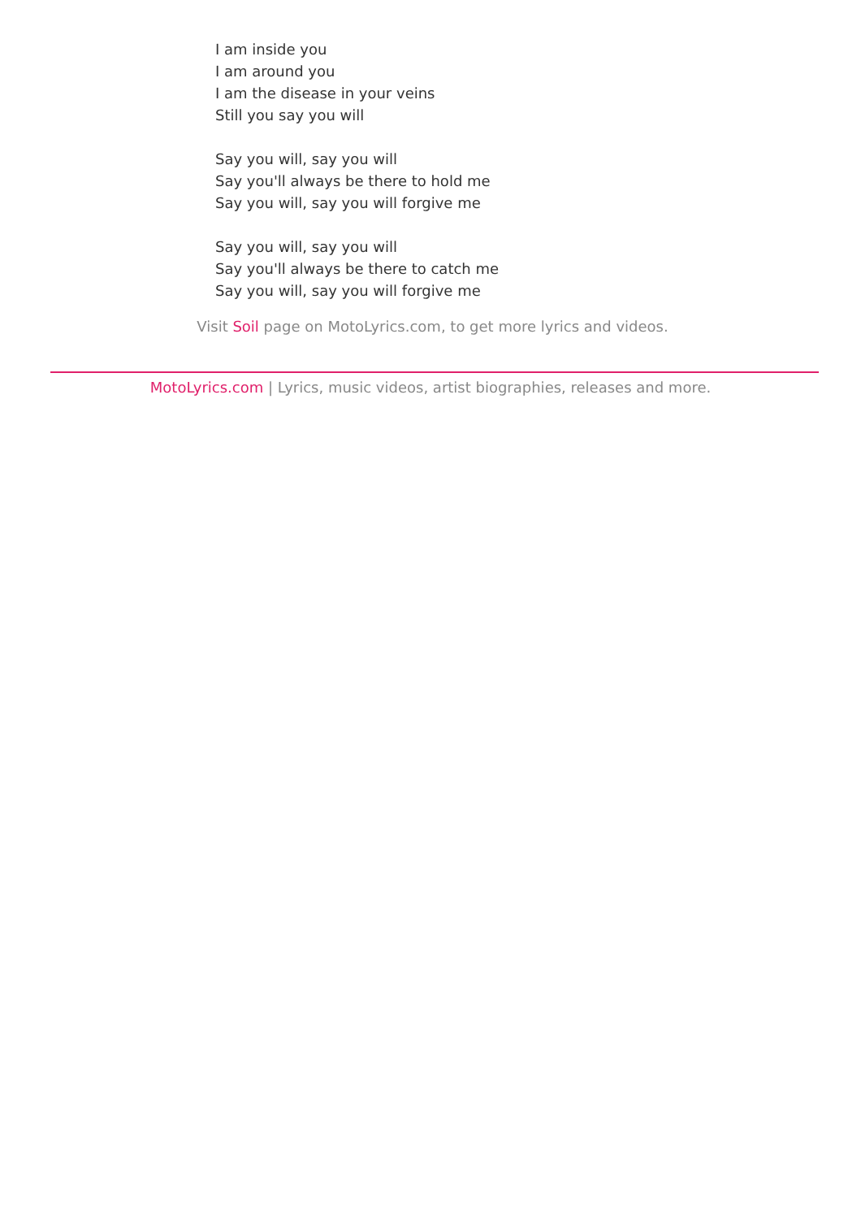I am inside you
I am around you
I am the disease in your veins
Still you say you will
Say you will, say you will
Say you'll always be there to hold me
Say you will, say you will forgive me
Say you will, say you will
Say you'll always be there to catch me
Say you will, say you will forgive me
Visit Soil page on MotoLyrics.com, to get more lyrics and videos.
MotoLyrics.com | Lyrics, music videos, artist biographies, releases and more.